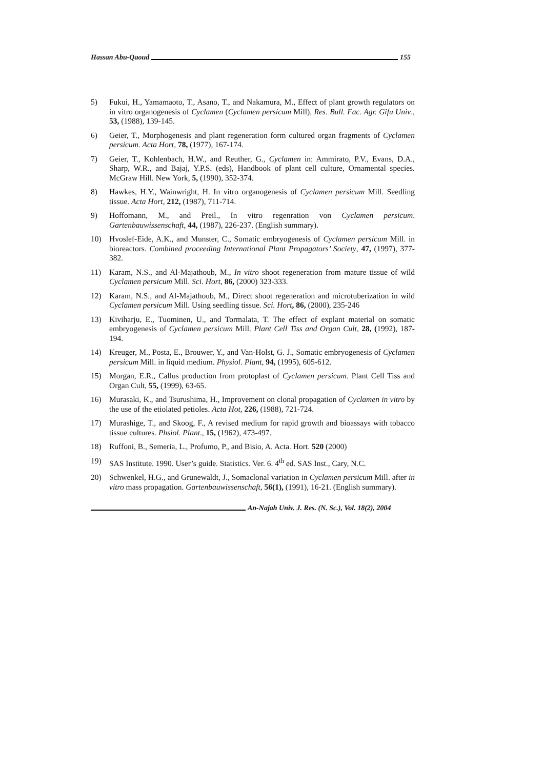Hassan Abu-Qaoud 155
5) Fukui, H., Yamamaoto, T., Asano, T., and Nakamura, M., Effect of plant growth regulators on in vitro organogenesis of Cyclamen (Cyclamen persicum Mill), Res. Bull. Fac. Agr. Gifu Univ., 53, (1988), 139-145.
6) Geier, T., Morphogenesis and plant regeneration form cultured organ fragments of Cyclamen persicum. Acta Hort, 78, (1977), 167-174.
7) Geier, T., Kohlenbach, H.W., and Reuther, G., Cyclamen in: Ammirato, P.V., Evans, D.A., Sharp, W.R., and Bajaj, Y.P.S. (eds), Handbook of plant cell culture, Ornamental species. McGraw Hill. New York, 5, (1990), 352-374.
8) Hawkes, H.Y., Wainwright, H. In vitro organogenesis of Cyclamen persicum Mill. Seedling tissue. Acta Hort, 212, (1987), 711-714.
9) Hoffomann, M., and Preil., In vitro regenration von Cyclamen persicum. Gartenbauwissenschaft, 44, (1987), 226-237. (English summary).
10) Hvoslef-Eide, A.K., and Munster, C., Somatic embryogenesis of Cyclamen persicum Mill. in bioreactors. Combined proceeding International Plant Propagators’ Society, 47, (1997), 377-382.
11) Karam, N.S., and Al-Majathoub, M., In vitro shoot regeneration from mature tissue of wild Cyclamen persicum Mill. Sci. Hort, 86, (2000) 323-333.
12) Karam, N.S., and Al-Majathoub, M., Direct shoot regeneration and microtuberization in wild Cyclamen persicum Mill. Using seedling tissue. Sci. Hort, 86, (2000), 235-246
13) Kiviharju, E., Tuominen, U., and Tormalata, T. The effect of explant material on somatic embryogenesis of Cyclamen persicum Mill. Plant Cell Tiss and Organ Cult, 28, (1992), 187-194.
14) Kreuger, M., Posta, E., Brouwer, Y., and Van-Holst, G. J., Somatic embryogenesis of Cyclamen persicum Mill. in liquid medium. Physiol. Plant, 94, (1995), 605-612.
15) Morgan, E.R., Callus production from protoplast of Cyclamen persicum. Plant Cell Tiss and Organ Cult, 55, (1999), 63-65.
16) Murasaki, K., and Tsurushima, H., Improvement on clonal propagation of Cyclamen in vitro by the use of the etiolated petioles. Acta Hot, 226, (1988), 721-724.
17) Murashige, T., and Skoog, F., A revised medium for rapid growth and bioassays with tobacco tissue cultures. Phsiol. Plant., 15, (1962), 473-497.
18) Ruffoni, B., Semeria, L., Profumo, P., and Bisio, A. Acta. Hort. 520 (2000)
19) SAS Institute. 1990. User’s guide. Statistics. Ver. 6. 4<sup>th</sup> ed. SAS Inst., Cary, N.C.
20) Schwenkel, H.G., and Grunewaldt, J., Somaclonal variation in Cyclamen persicum Mill. after in vitro mass propagation. Gartenbauwissenschaft, 56(1), (1991), 16-21. (English summary).
An-Najah Univ. J. Res. (N. Sc.), Vol. 18(2), 2004